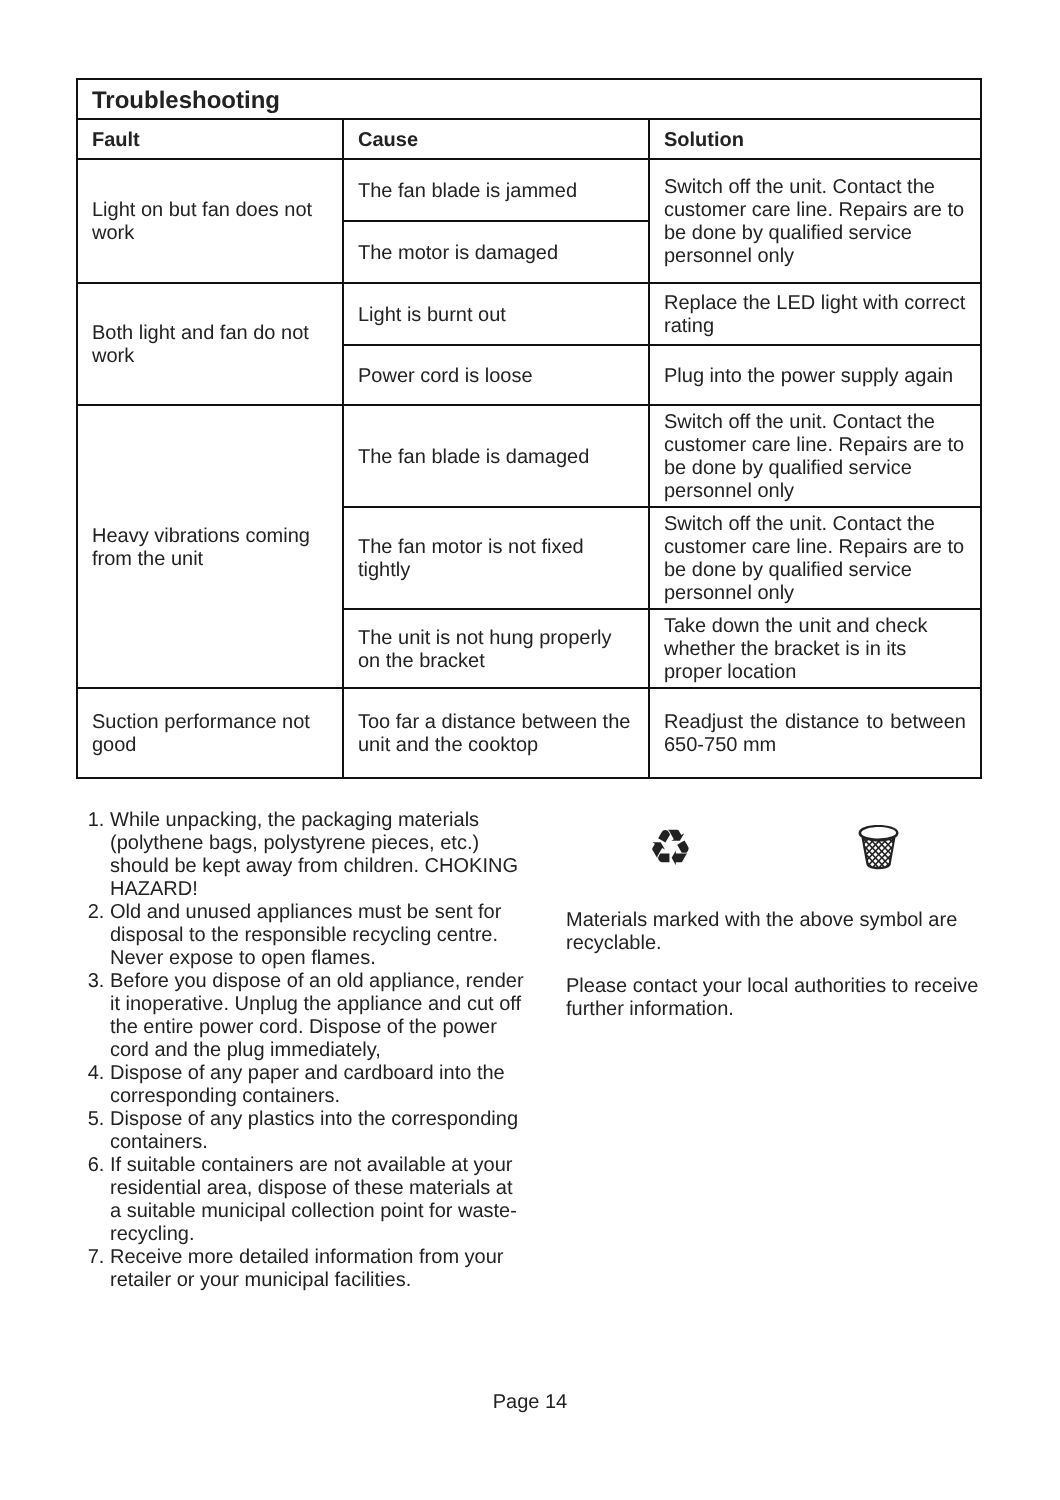| Troubleshooting | | |
| --- | --- | --- |
| Fault | Cause | Solution |
| Light on but fan does not work | The fan blade is jammed | Switch off the unit. Contact the customer care line. Repairs are to be done by qualified service personnel only |
| | The motor is damaged | |
| Both light and fan do not work | Light is burnt out | Replace the LED light with correct rating |
| | Power cord is loose | Plug into the power supply again |
| Heavy vibrations coming from the unit | The fan blade is damaged | Switch off the unit. Contact the customer care line. Repairs are to be done by qualified service personnel only |
| | The fan motor is not fixed tightly | Switch off the unit. Contact the customer care line. Repairs are to be done by qualified service personnel only |
| | The unit is not hung properly on the bracket | Take down the unit and check whether the bracket is in its proper location |
| Suction performance not good | Too far a distance between the unit and the cooktop | Readjust the distance to between 650-750 mm |
1. While unpacking, the packaging materials (polythene bags, polystyrene pieces, etc.) should be kept away from children. CHOKING HAZARD!
2. Old and unused appliances must be sent for disposal to the responsible recycling centre. Never expose to open flames.
3. Before you dispose of an old appliance, render it inoperative. Unplug the appliance and cut off the entire power cord. Dispose of the power cord and the plug immediately,
4. Dispose of any paper and cardboard into the corresponding containers.
5. Dispose of any plastics into the corresponding containers.
6. If suitable containers are not available at your residential area, dispose of these materials at a suitable municipal collection point for waste-recycling.
7. Receive more detailed information from your retailer or your municipal facilities.
♻ 🗑
Materials marked with the above symbol are recyclable.
Please contact your local authorities to receive further information.
Page 14